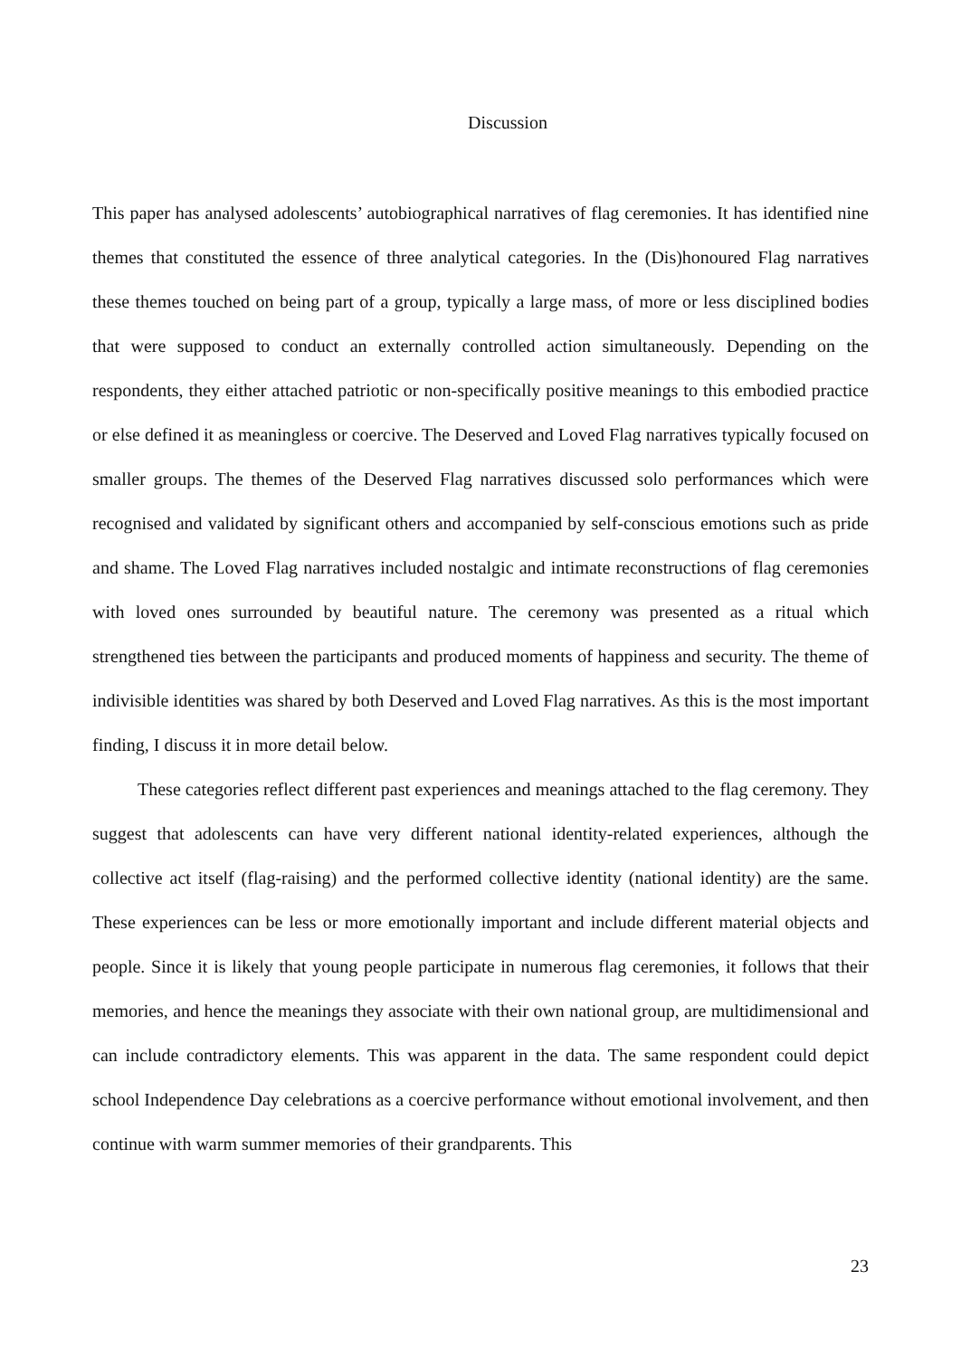Discussion
This paper has analysed adolescents’ autobiographical narratives of flag ceremonies. It has identified nine themes that constituted the essence of three analytical categories. In the (Dis)honoured Flag narratives these themes touched on being part of a group, typically a large mass, of more or less disciplined bodies that were supposed to conduct an externally controlled action simultaneously. Depending on the respondents, they either attached patriotic or non-specifically positive meanings to this embodied practice or else defined it as meaningless or coercive. The Deserved and Loved Flag narratives typically focused on smaller groups. The themes of the Deserved Flag narratives discussed solo performances which were recognised and validated by significant others and accompanied by self-conscious emotions such as pride and shame. The Loved Flag narratives included nostalgic and intimate reconstructions of flag ceremonies with loved ones surrounded by beautiful nature. The ceremony was presented as a ritual which strengthened ties between the participants and produced moments of happiness and security. The theme of indivisible identities was shared by both Deserved and Loved Flag narratives. As this is the most important finding, I discuss it in more detail below.
These categories reflect different past experiences and meanings attached to the flag ceremony. They suggest that adolescents can have very different national identity-related experiences, although the collective act itself (flag-raising) and the performed collective identity (national identity) are the same. These experiences can be less or more emotionally important and include different material objects and people. Since it is likely that young people participate in numerous flag ceremonies, it follows that their memories, and hence the meanings they associate with their own national group, are multidimensional and can include contradictory elements. This was apparent in the data. The same respondent could depict school Independence Day celebrations as a coercive performance without emotional involvement, and then continue with warm summer memories of their grandparents. This
23